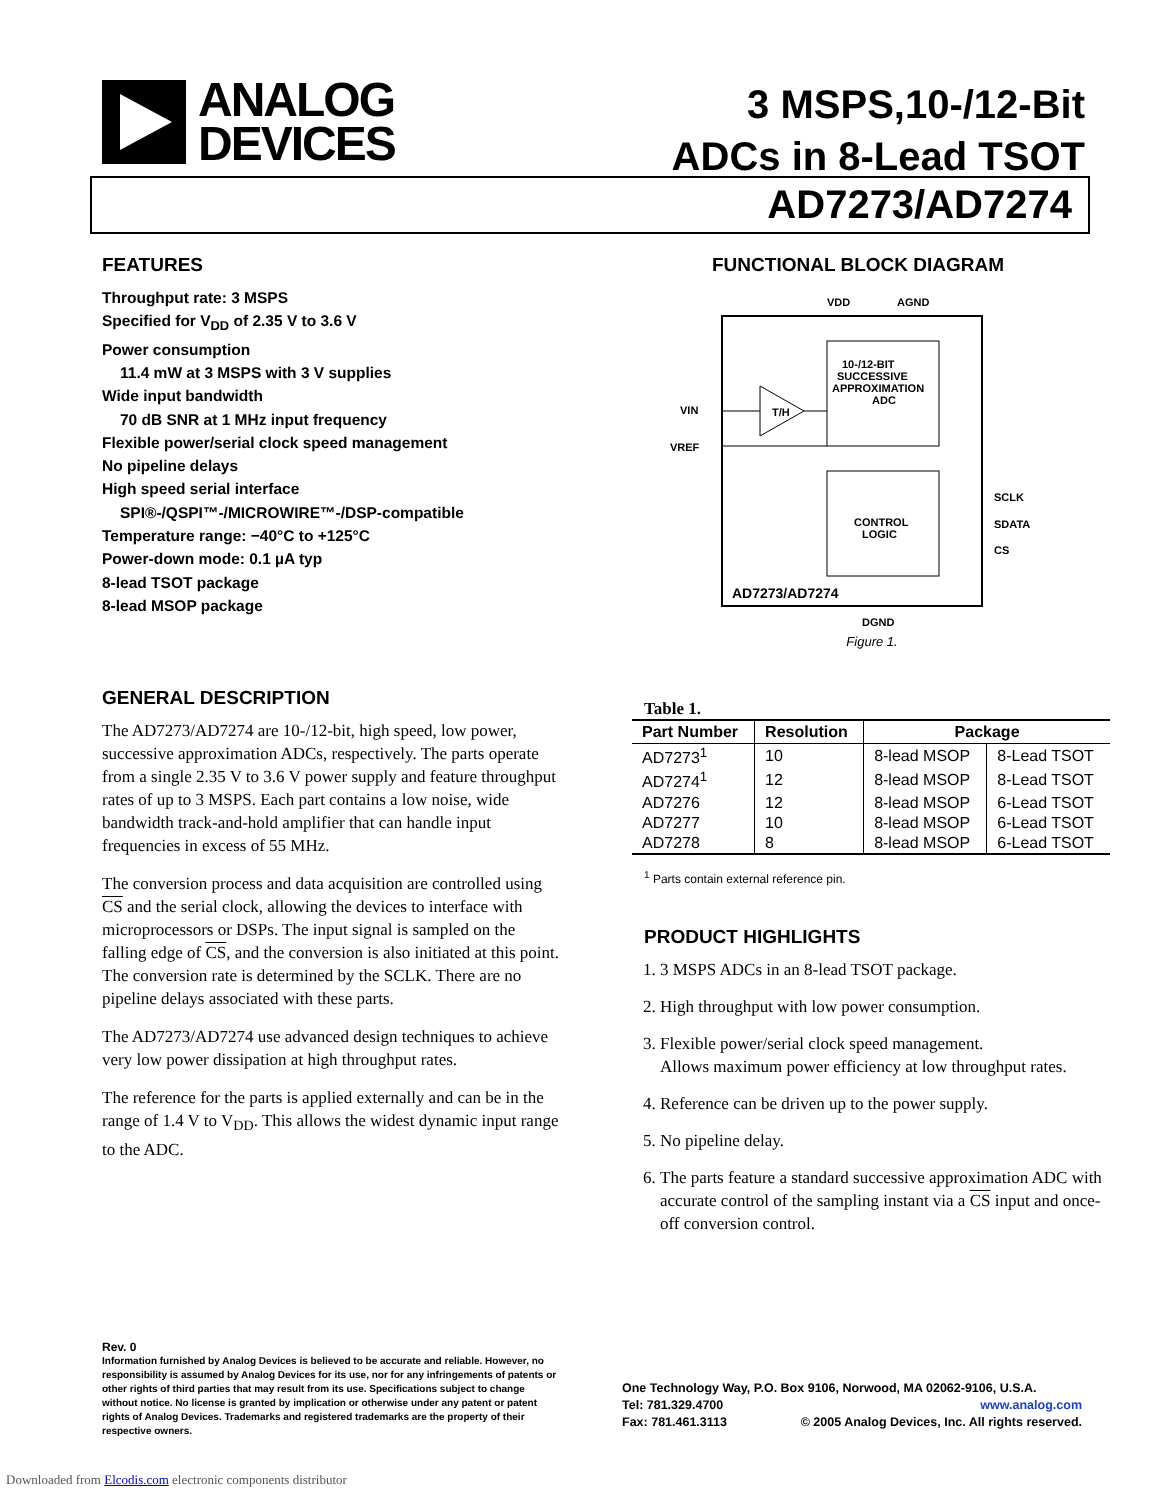ANALOG
DEVICES
3 MSPS,10-/12-Bit
ADCs in 8-Lead TSOT
AD7273/AD7274
FEATURES
Throughput rate: 3 MSPS
Specified for V<sub>DD</sub> of 2.35 V to 3.6 V
Power consumption
11.4 mW at 3 MSPS with 3 V supplies
Wide input bandwidth
70 dB SNR at 1 MHz input frequency
Flexible power/serial clock speed management
No pipeline delays
High speed serial interface
SPI®-/QSPI™-/MICROWIRE™-/DSP-compatible
Temperature range: −40°C to +125°C
Power-down mode: 0.1 µA typ
8-lead TSOT package
8-lead MSOP package
GENERAL DESCRIPTION
The AD7273/AD7274 are 10-/12-bit, high speed, low power, successive approximation ADCs, respectively. The parts operate from a single 2.35 V to 3.6 V power supply and feature throughput rates of up to 3 MSPS. Each part contains a low noise, wide bandwidth track-and-hold amplifier that can handle input frequencies in excess of 55 MHz.
The conversion process and data acquisition are controlled using CS and the serial clock, allowing the devices to interface with microprocessors or DSPs. The input signal is sampled on the falling edge of CS, and the conversion is also initiated at this point. The conversion rate is determined by the SCLK. There are no pipeline delays associated with these parts.
The AD7273/AD7274 use advanced design techniques to achieve very low power dissipation at high throughput rates.
The reference for the parts is applied externally and can be in the range of 1.4 V to V<sub>DD</sub>. This allows the widest dynamic input range to the ADC.
FUNCTIONAL BLOCK DIAGRAM
VIN
VREF
VDD
AGND
10-/12-BIT
SUCCESSIVE
APPROXIMATION
ADC
T/H
CONTROL
LOGIC
SCLK
SDATA
CS
AD7273/AD7274
DGND
Figure 1.
Table 1.
| Part Number | Resolution | Package | |
| --- | --- | --- | --- |
| AD7273<sup>1</sup> | 10 | 8-lead MSOP | 8-Lead TSOT |
| AD7274<sup>1</sup> | 12 | 8-lead MSOP | 8-Lead TSOT |
| AD7276 | 12 | 8-lead MSOP | 6-Lead TSOT |
| AD7277 | 10 | 8-lead MSOP | 6-Lead TSOT |
| AD7278 | 8 | 8-lead MSOP | 6-Lead TSOT |
<sup>1</sup> Parts contain external reference pin.
PRODUCT HIGHLIGHTS
1. 3 MSPS ADCs in an 8-lead TSOT package.
2. High throughput with low power consumption.
3. Flexible power/serial clock speed management.
Allows maximum power efficiency at low throughput rates.
4. Reference can be driven up to the power supply.
5. No pipeline delay.
6. The parts feature a standard successive approximation ADC with accurate control of the sampling instant via a CS input and once-off conversion control.
Rev. 0
Information furnished by Analog Devices is believed to be accurate and reliable. However, no responsibility is assumed by Analog Devices for its use, nor for any infringements of patents or other rights of third parties that may result from its use. Specifications subject to change without notice. No license is granted by implication or otherwise under any patent or patent rights of Analog Devices. Trademarks and registered trademarks are the property of their respective owners.
One Technology Way, P.O. Box 9106, Norwood, MA 02062-9106, U.S.A.
Tel: 781.329.4700 www.analog.com
Fax: 781.461.3113 © 2005 Analog Devices, Inc. All rights reserved.
Downloaded from Elcodis.com electronic components distributor